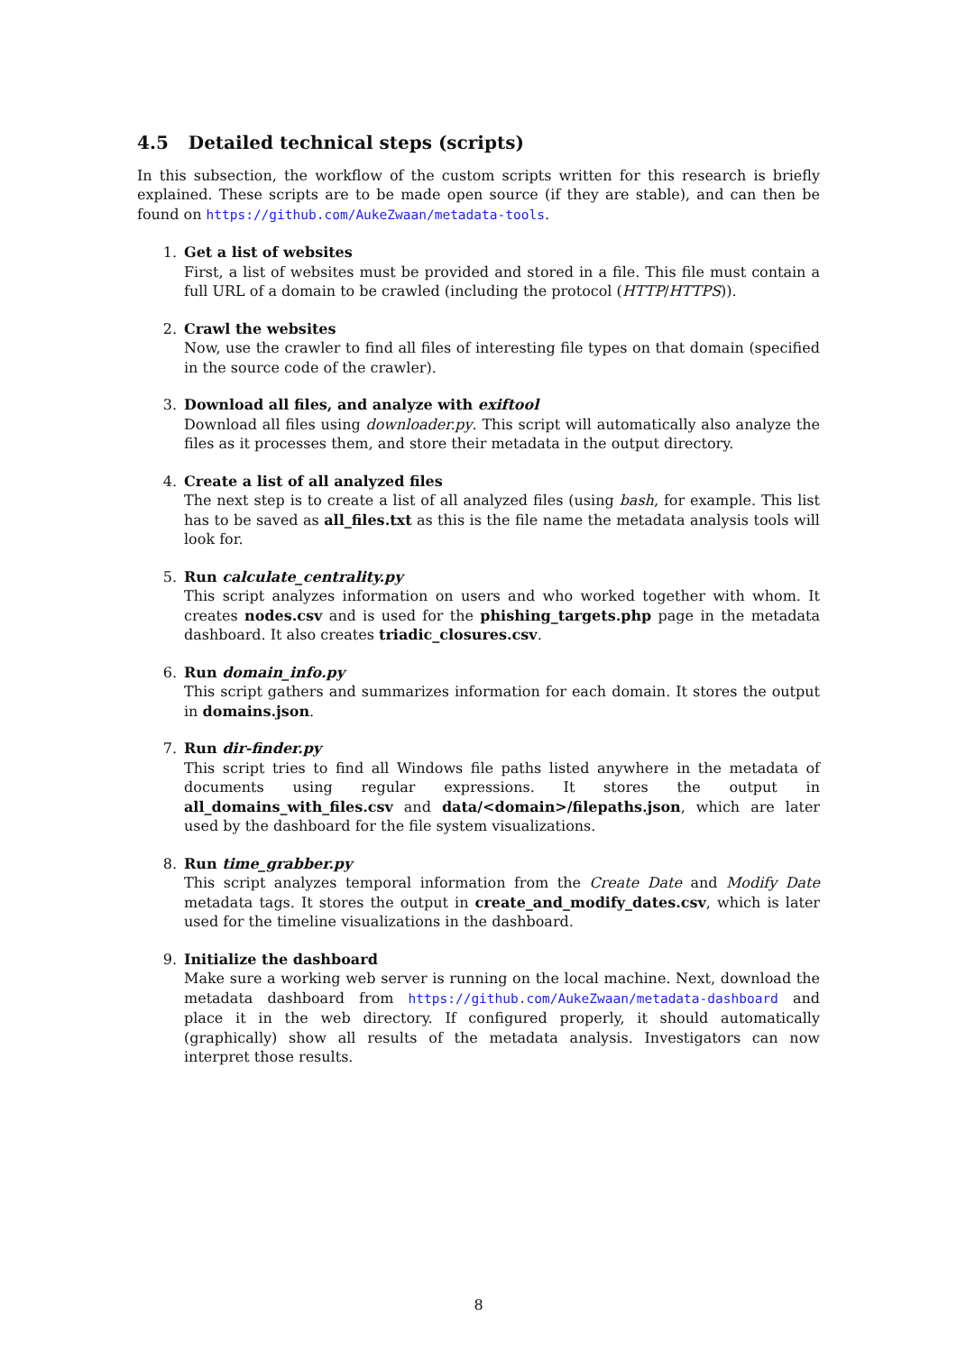4.5 Detailed technical steps (scripts)
In this subsection, the workflow of the custom scripts written for this research is briefly explained. These scripts are to be made open source (if they are stable), and can then be found on https://github.com/AukeZwaan/metadata-tools.
1. Get a list of websites
First, a list of websites must be provided and stored in a file. This file must contain a full URL of a domain to be crawled (including the protocol (HTTP/HTTPS)).
2. Crawl the websites
Now, use the crawler to find all files of interesting file types on that domain (specified in the source code of the crawler).
3. Download all files, and analyze with exiftool
Download all files using downloader.py. This script will automatically also analyze the files as it processes them, and store their metadata in the output directory.
4. Create a list of all analyzed files
The next step is to create a list of all analyzed files (using bash, for example. This list has to be saved as all_files.txt as this is the file name the metadata analysis tools will look for.
5. Run calculate_centrality.py
This script analyzes information on users and who worked together with whom. It creates nodes.csv and is used for the phishing_targets.php page in the metadata dashboard. It also creates triadic_closures.csv.
6. Run domain_info.py
This script gathers and summarizes information for each domain. It stores the output in domains.json.
7. Run dir-finder.py
This script tries to find all Windows file paths listed anywhere in the metadata of documents using regular expressions. It stores the output in all_domains_with_files.csv and data/<domain>/filepaths.json, which are later used by the dashboard for the file system visualizations.
8. Run time_grabber.py
This script analyzes temporal information from the Create Date and Modify Date metadata tags. It stores the output in create_and_modify_dates.csv, which is later used for the timeline visualizations in the dashboard.
9. Initialize the dashboard
Make sure a working web server is running on the local machine. Next, download the metadata dashboard from https://github.com/AukeZwaan/metadata-dashboard and place it in the web directory. If configured properly, it should automatically (graphically) show all results of the metadata analysis. Investigators can now interpret those results.
8